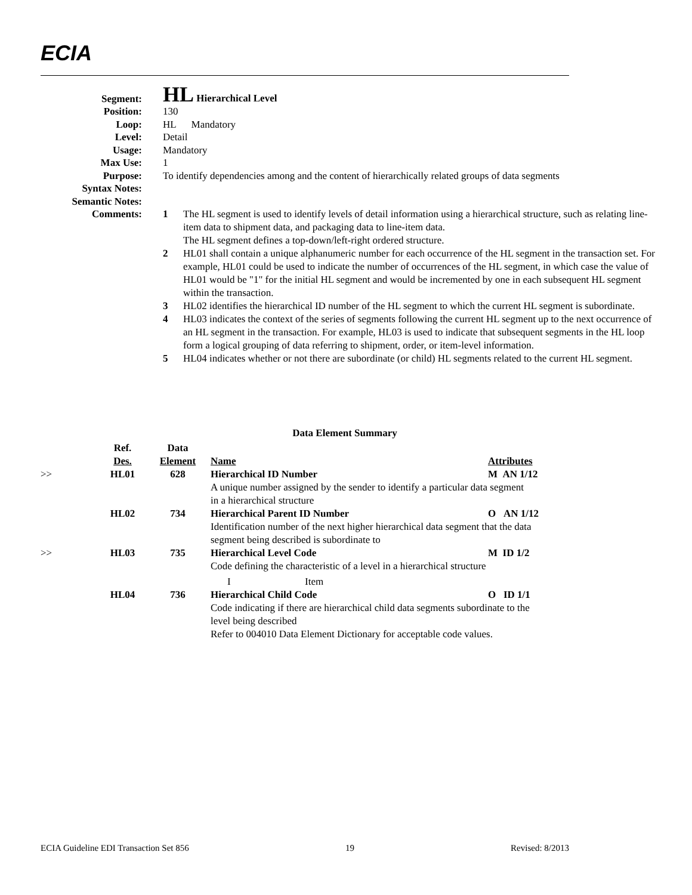ECIA
Segment:
HL Hierarchical Level
Position: 130
Loop: HL Mandatory
Level: Detail
Usage: Mandatory
Max Use: 1
Purpose: To identify dependencies among and the content of hierarchically related groups of data segments
Syntax Notes:
Semantic Notes:
Comments:
1 The HL segment is used to identify levels of detail information using a hierarchical structure, such as relating line-item data to shipment data, and packaging data to line-item data.
The HL segment defines a top-down/left-right ordered structure.
2 HL01 shall contain a unique alphanumeric number for each occurrence of the HL segment in the transaction set. For example, HL01 could be used to indicate the number of occurrences of the HL segment, in which case the value of HL01 would be "1" for the initial HL segment and would be incremented by one in each subsequent HL segment within the transaction.
3 HL02 identifies the hierarchical ID number of the HL segment to which the current HL segment is subordinate.
4 HL03 indicates the context of the series of segments following the current HL segment up to the next occurrence of an HL segment in the transaction. For example, HL03 is used to indicate that subsequent segments in the HL loop form a logical grouping of data referring to shipment, order, or item-level information.
5 HL04 indicates whether or not there are subordinate (or child) HL segments related to the current HL segment.
Data Element Summary
| | Ref. Des. | Data Element | Name | Attributes |
| --- | --- | --- | --- | --- |
| >> | HL01 | 628 | Hierarchical ID Number | M AN 1/12 |
| | | | A unique number assigned by the sender to identify a particular data segment in a hierarchical structure | |
| | HL02 | 734 | Hierarchical Parent ID Number | O AN 1/12 |
| | | | Identification number of the next higher hierarchical data segment that the data segment being described is subordinate to | |
| >> | HL03 | 735 | Hierarchical Level Code | M ID 1/2 |
| | | | Code defining the characteristic of a level in a hierarchical structure | |
| | | | I Item | |
| | HL04 | 736 | Hierarchical Child Code | O ID 1/1 |
| | | | Code indicating if there are hierarchical child data segments subordinate to the level being described Refer to 004010 Data Element Dictionary for acceptable code values. | |
ECIA Guideline EDI Transaction Set 856 19 Revised: 8/2013